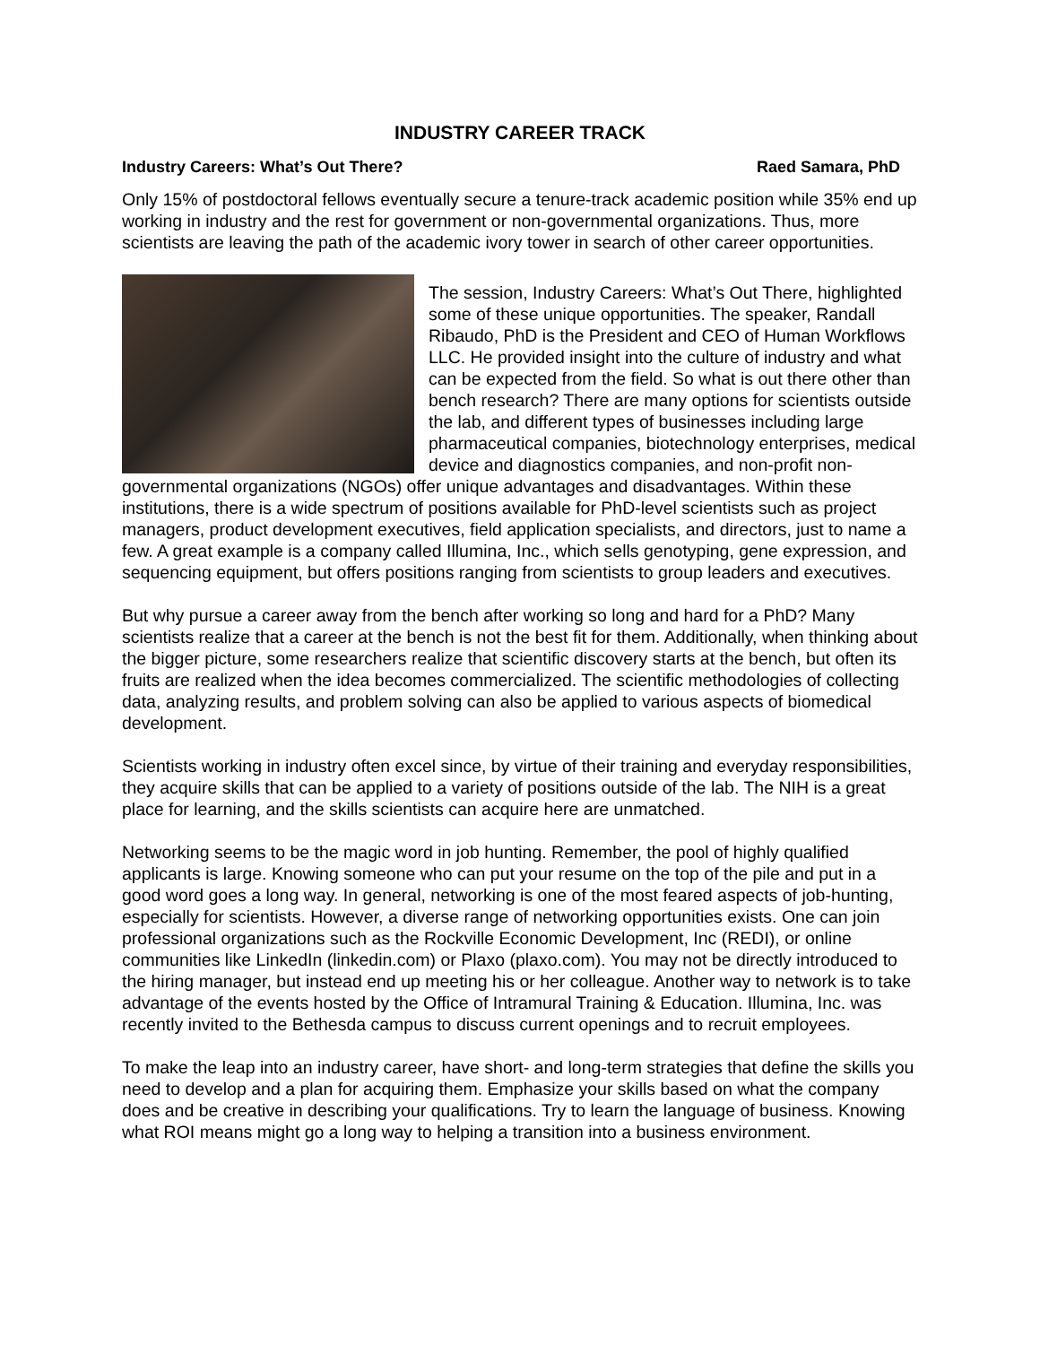INDUSTRY CAREER TRACK
Industry Careers: What’s Out There? Raed Samara, PhD
Only 15% of postdoctoral fellows eventually secure a tenure-track academic position while 35% end up working in industry and the rest for government or non-governmental organizations. Thus, more scientists are leaving the path of the academic ivory tower in search of other career opportunities.
The session, Industry Careers: What’s Out There, highlighted some of these unique opportunities. The speaker, Randall Ribaudo, PhD is the President and CEO of Human Workflows LLC. He provided insight into the culture of industry and what can be expected from the field. So what is out there other than bench research? There are many options for scientists outside the lab, and different types of businesses including large pharmaceutical companies, biotechnology enterprises, medical device and diagnostics companies, and non-profit non-governmental organizations (NGOs) offer unique advantages and disadvantages. Within these institutions, there is a wide spectrum of positions available for PhD-level scientists such as project managers, product development executives, field application specialists, and directors, just to name a few. A great example is a company called Illumina, Inc., which sells genotyping, gene expression, and sequencing equipment, but offers positions ranging from scientists to group leaders and executives.
But why pursue a career away from the bench after working so long and hard for a PhD? Many scientists realize that a career at the bench is not the best fit for them. Additionally, when thinking about the bigger picture, some researchers realize that scientific discovery starts at the bench, but often its fruits are realized when the idea becomes commercialized. The scientific methodologies of collecting data, analyzing results, and problem solving can also be applied to various aspects of biomedical development.
Scientists working in industry often excel since, by virtue of their training and everyday responsibilities, they acquire skills that can be applied to a variety of positions outside of the lab. The NIH is a great place for learning, and the skills scientists can acquire here are unmatched.
Networking seems to be the magic word in job hunting. Remember, the pool of highly qualified applicants is large. Knowing someone who can put your resume on the top of the pile and put in a good word goes a long way. In general, networking is one of the most feared aspects of job-hunting, especially for scientists. However, a diverse range of networking opportunities exists. One can join professional organizations such as the Rockville Economic Development, Inc (REDI), or online communities like LinkedIn (linkedin.com) or Plaxo (plaxo.com). You may not be directly introduced to the hiring manager, but instead end up meeting his or her colleague. Another way to network is to take advantage of the events hosted by the Office of Intramural Training & Education. Illumina, Inc. was recently invited to the Bethesda campus to discuss current openings and to recruit employees.
To make the leap into an industry career, have short- and long-term strategies that define the skills you need to develop and a plan for acquiring them. Emphasize your skills based on what the company does and be creative in describing your qualifications. Try to learn the language of business. Knowing what ROI means might go a long way to helping a transition into a business environment.